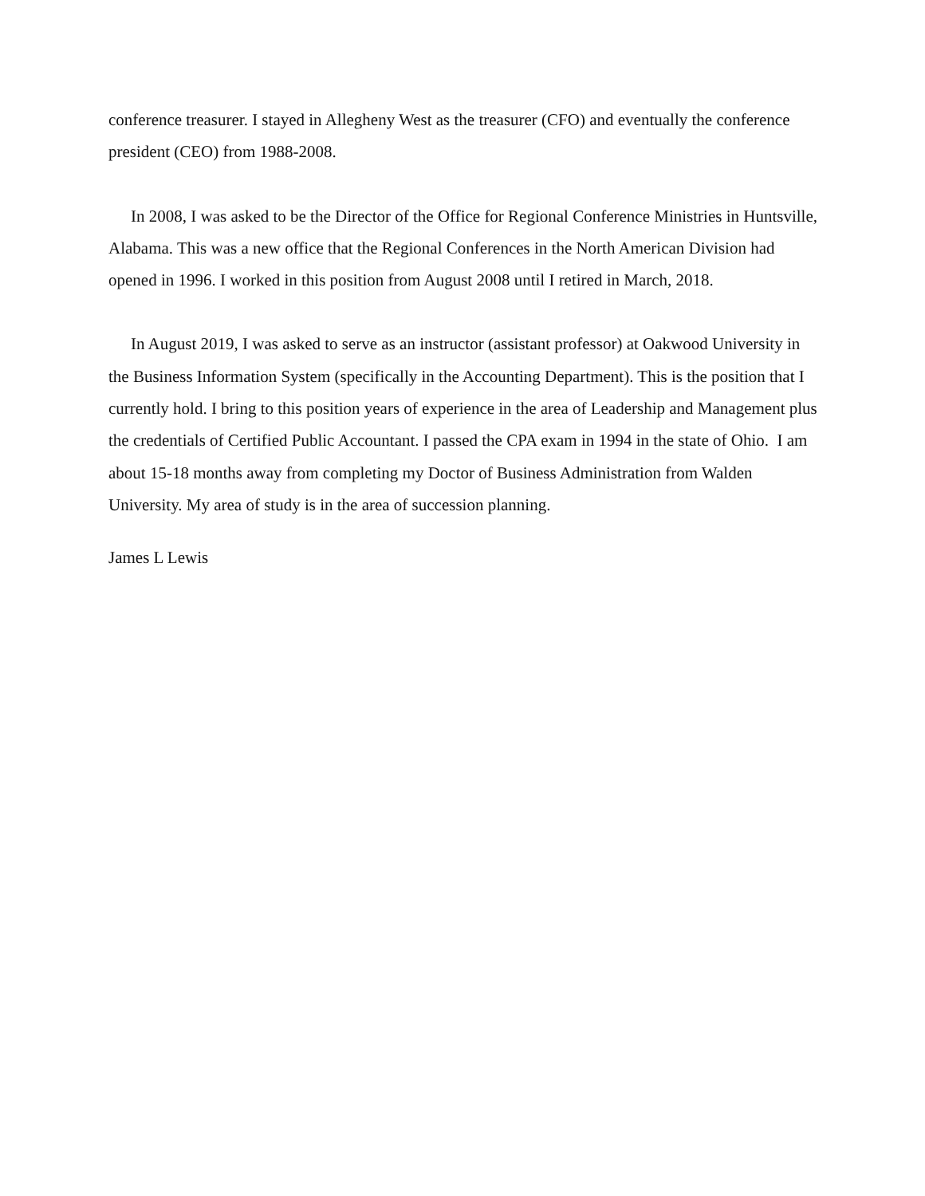conference treasurer. I stayed in Allegheny West as the treasurer (CFO) and eventually the conference president (CEO) from 1988-2008.
In 2008, I was asked to be the Director of the Office for Regional Conference Ministries in Huntsville, Alabama. This was a new office that the Regional Conferences in the North American Division had opened in 1996. I worked in this position from August 2008 until I retired in March, 2018.
In August 2019, I was asked to serve as an instructor (assistant professor) at Oakwood University in the Business Information System (specifically in the Accounting Department). This is the position that I currently hold. I bring to this position years of experience in the area of Leadership and Management plus the credentials of Certified Public Accountant. I passed the CPA exam in 1994 in the state of Ohio. I am about 15-18 months away from completing my Doctor of Business Administration from Walden University. My area of study is in the area of succession planning.
James L Lewis